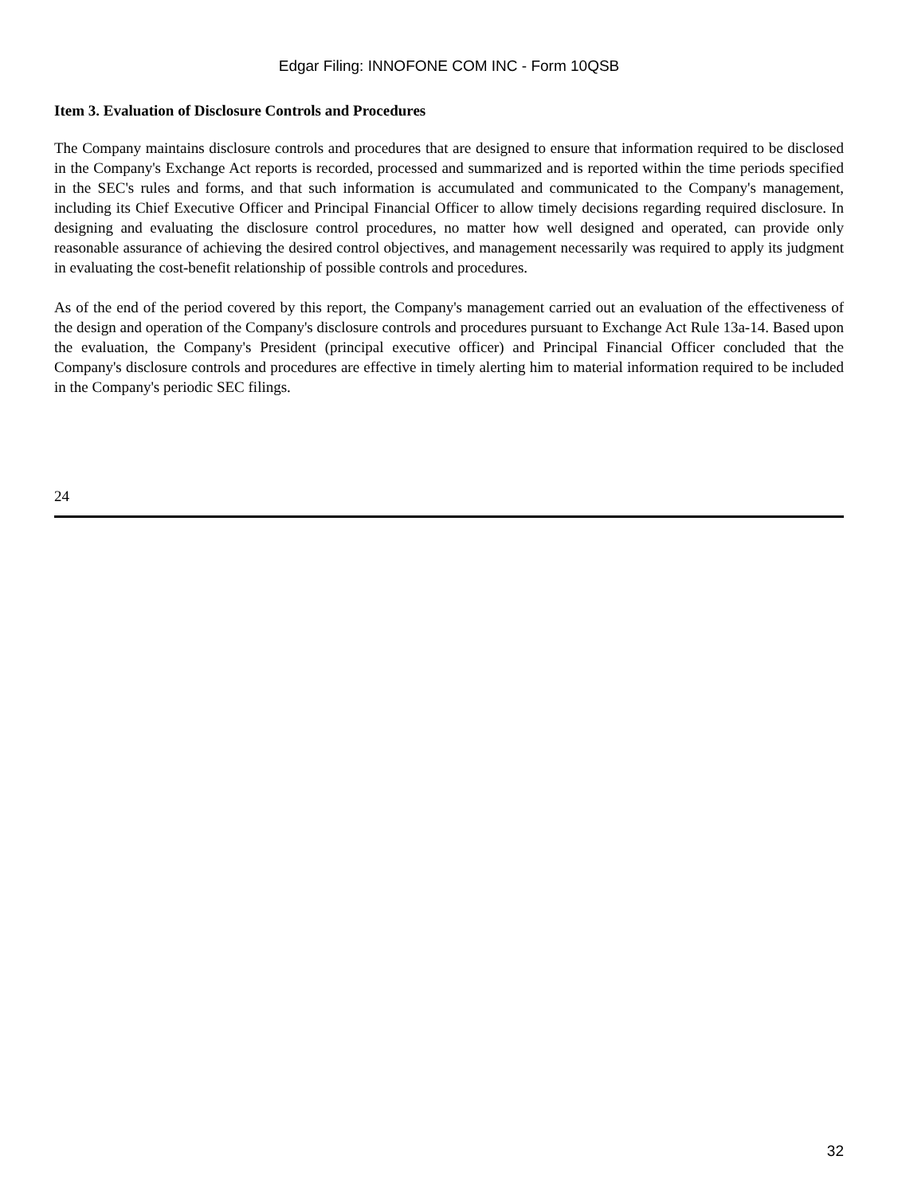Edgar Filing: INNOFONE COM INC - Form 10QSB
Item 3. Evaluation of Disclosure Controls and Procedures
The Company maintains disclosure controls and procedures that are designed to ensure that information required to be disclosed in the Company's Exchange Act reports is recorded, processed and summarized and is reported within the time periods specified in the SEC's rules and forms, and that such information is accumulated and communicated to the Company's management, including its Chief Executive Officer and Principal Financial Officer to allow timely decisions regarding required disclosure. In designing and evaluating the disclosure control procedures, no matter how well designed and operated, can provide only reasonable assurance of achieving the desired control objectives, and management necessarily was required to apply its judgment in evaluating the cost-benefit relationship of possible controls and procedures.
As of the end of the period covered by this report, the Company's management carried out an evaluation of the effectiveness of the design and operation of the Company's disclosure controls and procedures pursuant to Exchange Act Rule 13a-14. Based upon the evaluation, the Company's President (principal executive officer) and Principal Financial Officer concluded that the Company's disclosure controls and procedures are effective in timely alerting him to material information required to be included in the Company's periodic SEC filings.
24
32